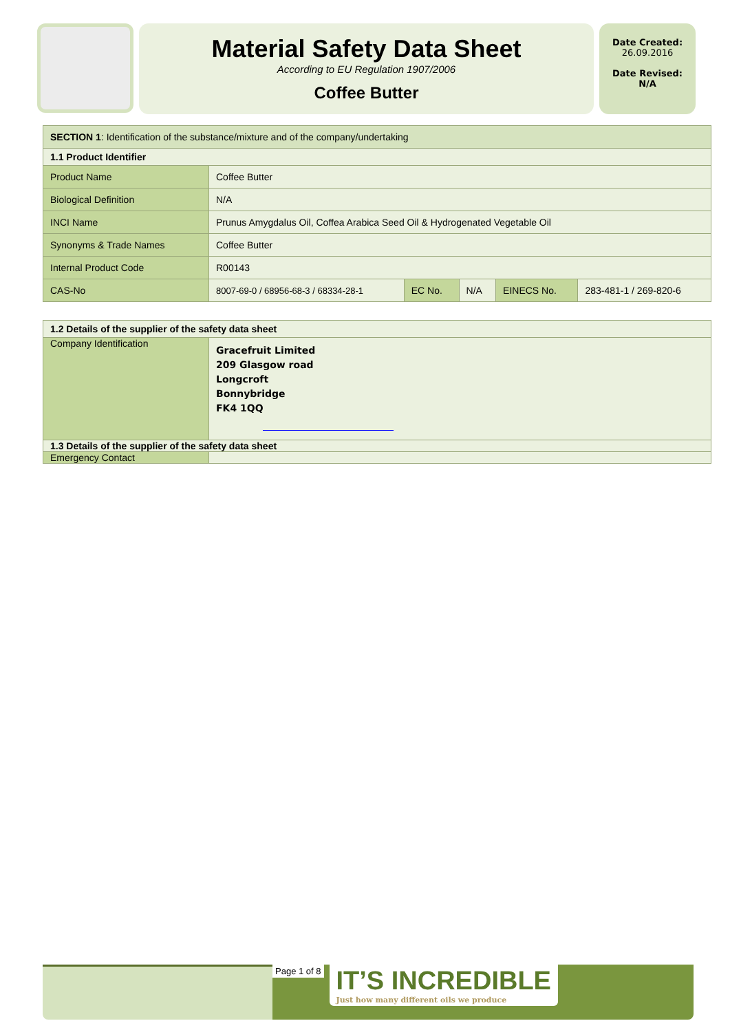Material Safety Data Sheet
According to EU Regulation 1907/2006
Coffee Butter
Date Created:
26.09.2016
Date Revised:
N/A
| SECTION 1 : Identification of the substance/mixture and of the company/undertaking | | | | | |
| 1.1 Product Identifier | | | | | |
| Product Name | Coffee Butter | | | | |
| Biological Definition | N/A | | | | |
| INCI Name | Prunus Amygdalus Oil, Coffea Arabica Seed Oil & Hydrogenated Vegetable Oil | | | | |
| Synonyms & Trade Names | Coffee Butter | | | | |
| Internal Product Code | R00143 | | | | |
| CAS-No | 8007-69-0 / 68956-68-3 / 68334-28-1 | EC No. | N/A | EINECS No. | 283-481-1 / 269-820-6 |
| 1.2 Details of the supplier of the safety data sheet | |
| Company Identification | Gracefruit Limited 209 Glasgow road Longcroft Bonnybridge FK4 1QQ |
| 1.3 Details of the supplier of the safety data sheet | |
| Emergency Contact | |
Page 1 of 8
IT’S INCREDIBLE
Just how many different oils we produce